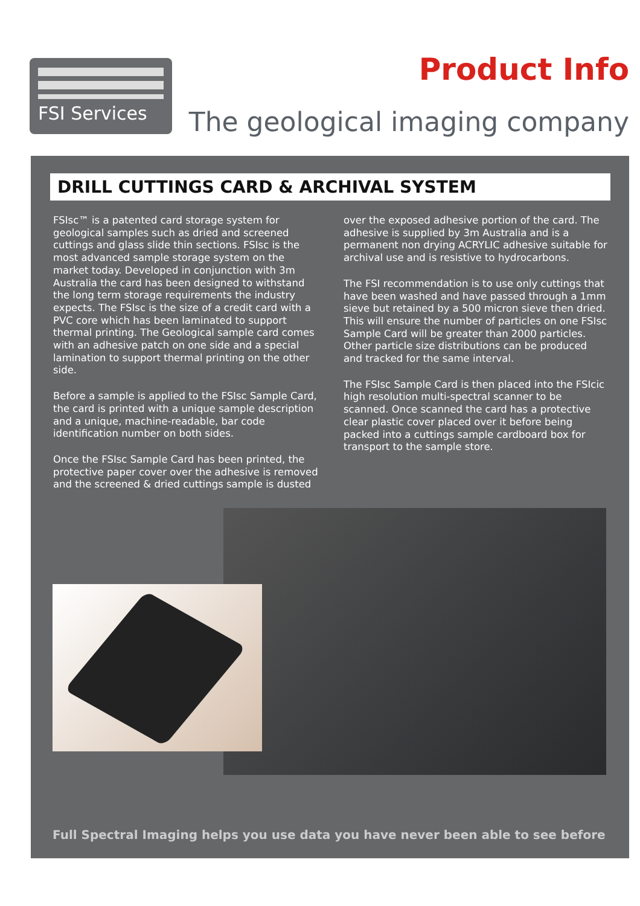FSI Services Product Info
The geological imaging company
DRILL CUTTINGS CARD & ARCHIVAL SYSTEM
FSIsc™ is a patented card storage system for geological samples such as dried and screened cuttings and glass slide thin sections. FSIsc is the most advanced sample storage system on the market today. Developed in conjunction with 3m Australia the card has been designed to withstand the long term storage requirements the industry expects. The FSIsc is the size of a credit card with a PVC core which has been laminated to support thermal printing. The Geological sample card comes with an adhesive patch on one side and a special lamination to support thermal printing on the other side.
Before a sample is applied to the FSIsc Sample Card, the card is printed with a unique sample description and a unique, machine-readable, bar code identification number on both sides.
Once the FSIsc Sample Card has been printed, the protective paper cover over the adhesive is removed and the screened & dried cuttings sample is dusted
over the exposed adhesive portion of the card. The adhesive is supplied by 3m Australia and is a permanent non drying ACRYLIC adhesive suitable for archival use and is resistive to hydrocarbons.
The FSI recommendation is to use only cuttings that have been washed and have passed through a 1mm sieve but retained by a 500 micron sieve then dried. This will ensure the number of particles on one FSIsc Sample Card will be greater than 2000 particles. Other particle size distributions can be produced and tracked for the same interval.
The FSIsc Sample Card is then placed into the FSIcic high resolution multi-spectral scanner to be scanned. Once scanned the card has a protective clear plastic cover placed over it before being packed into a cuttings sample cardboard box for transport to the sample store.
Full Spectral Imaging helps you use data you have never been able to see before